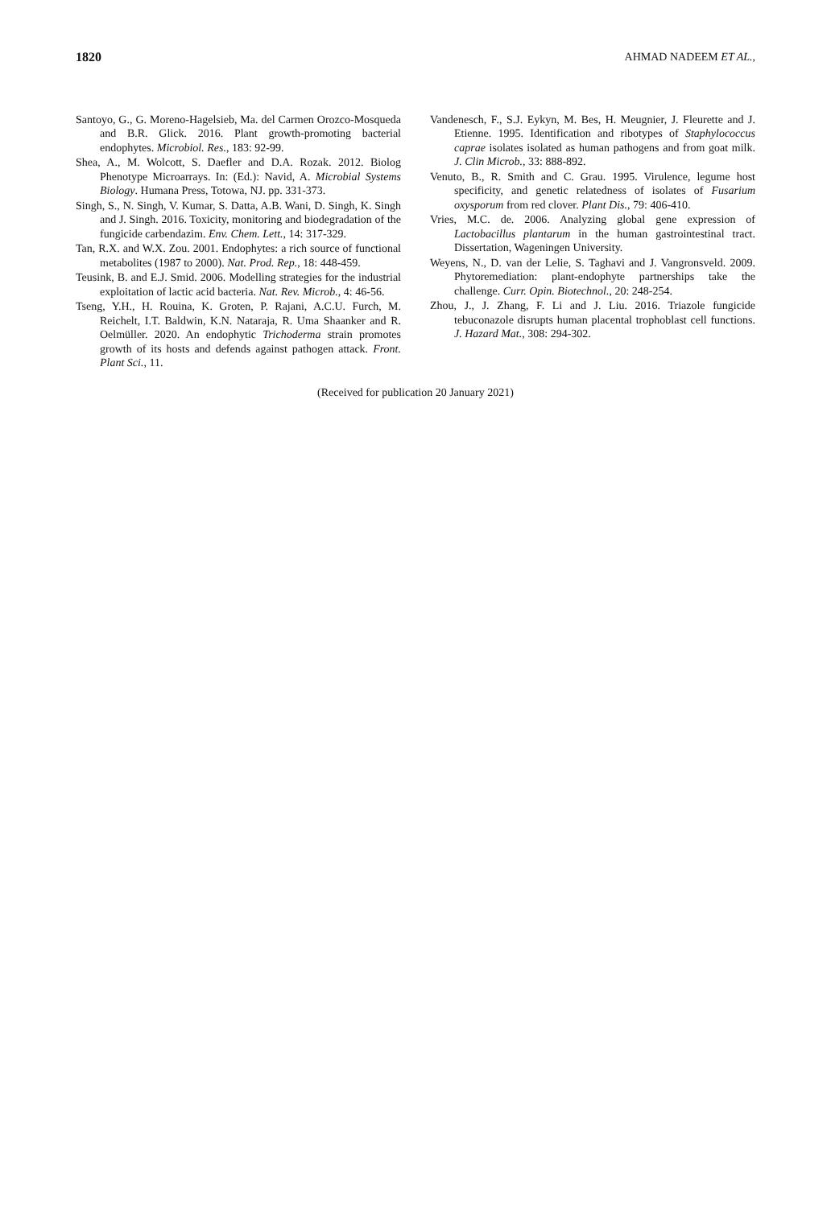1820 AHMAD NADEEM ET AL.,
Santoyo, G., G. Moreno-Hagelsieb, Ma. del Carmen Orozco-Mosqueda and B.R. Glick. 2016. Plant growth-promoting bacterial endophytes. Microbiol. Res., 183: 92-99.
Shea, A., M. Wolcott, S. Daefler and D.A. Rozak. 2012. Biolog Phenotype Microarrays. In: (Ed.): Navid, A. Microbial Systems Biology. Humana Press, Totowa, NJ. pp. 331-373.
Singh, S., N. Singh, V. Kumar, S. Datta, A.B. Wani, D. Singh, K. Singh and J. Singh. 2016. Toxicity, monitoring and biodegradation of the fungicide carbendazim. Env. Chem. Lett., 14: 317-329.
Tan, R.X. and W.X. Zou. 2001. Endophytes: a rich source of functional metabolites (1987 to 2000). Nat. Prod. Rep., 18: 448-459.
Teusink, B. and E.J. Smid. 2006. Modelling strategies for the industrial exploitation of lactic acid bacteria. Nat. Rev. Microb., 4: 46-56.
Tseng, Y.H., H. Rouina, K. Groten, P. Rajani, A.C.U. Furch, M. Reichelt, I.T. Baldwin, K.N. Nataraja, R. Uma Shaanker and R. Oelmüller. 2020. An endophytic Trichoderma strain promotes growth of its hosts and defends against pathogen attack. Front. Plant Sci., 11.
Vandenesch, F., S.J. Eykyn, M. Bes, H. Meugnier, J. Fleurette and J. Etienne. 1995. Identification and ribotypes of Staphylococcus caprae isolates isolated as human pathogens and from goat milk. J. Clin Microb., 33: 888-892.
Venuto, B., R. Smith and C. Grau. 1995. Virulence, legume host specificity, and genetic relatedness of isolates of Fusarium oxysporum from red clover. Plant Dis., 79: 406-410.
Vries, M.C. de. 2006. Analyzing global gene expression of Lactobacillus plantarum in the human gastrointestinal tract. Dissertation, Wageningen University.
Weyens, N., D. van der Lelie, S. Taghavi and J. Vangronsveld. 2009. Phytoremediation: plant-endophyte partnerships take the challenge. Curr. Opin. Biotechnol., 20: 248-254.
Zhou, J., J. Zhang, F. Li and J. Liu. 2016. Triazole fungicide tebuconazole disrupts human placental trophoblast cell functions. J. Hazard Mat., 308: 294-302.
(Received for publication 20 January 2021)